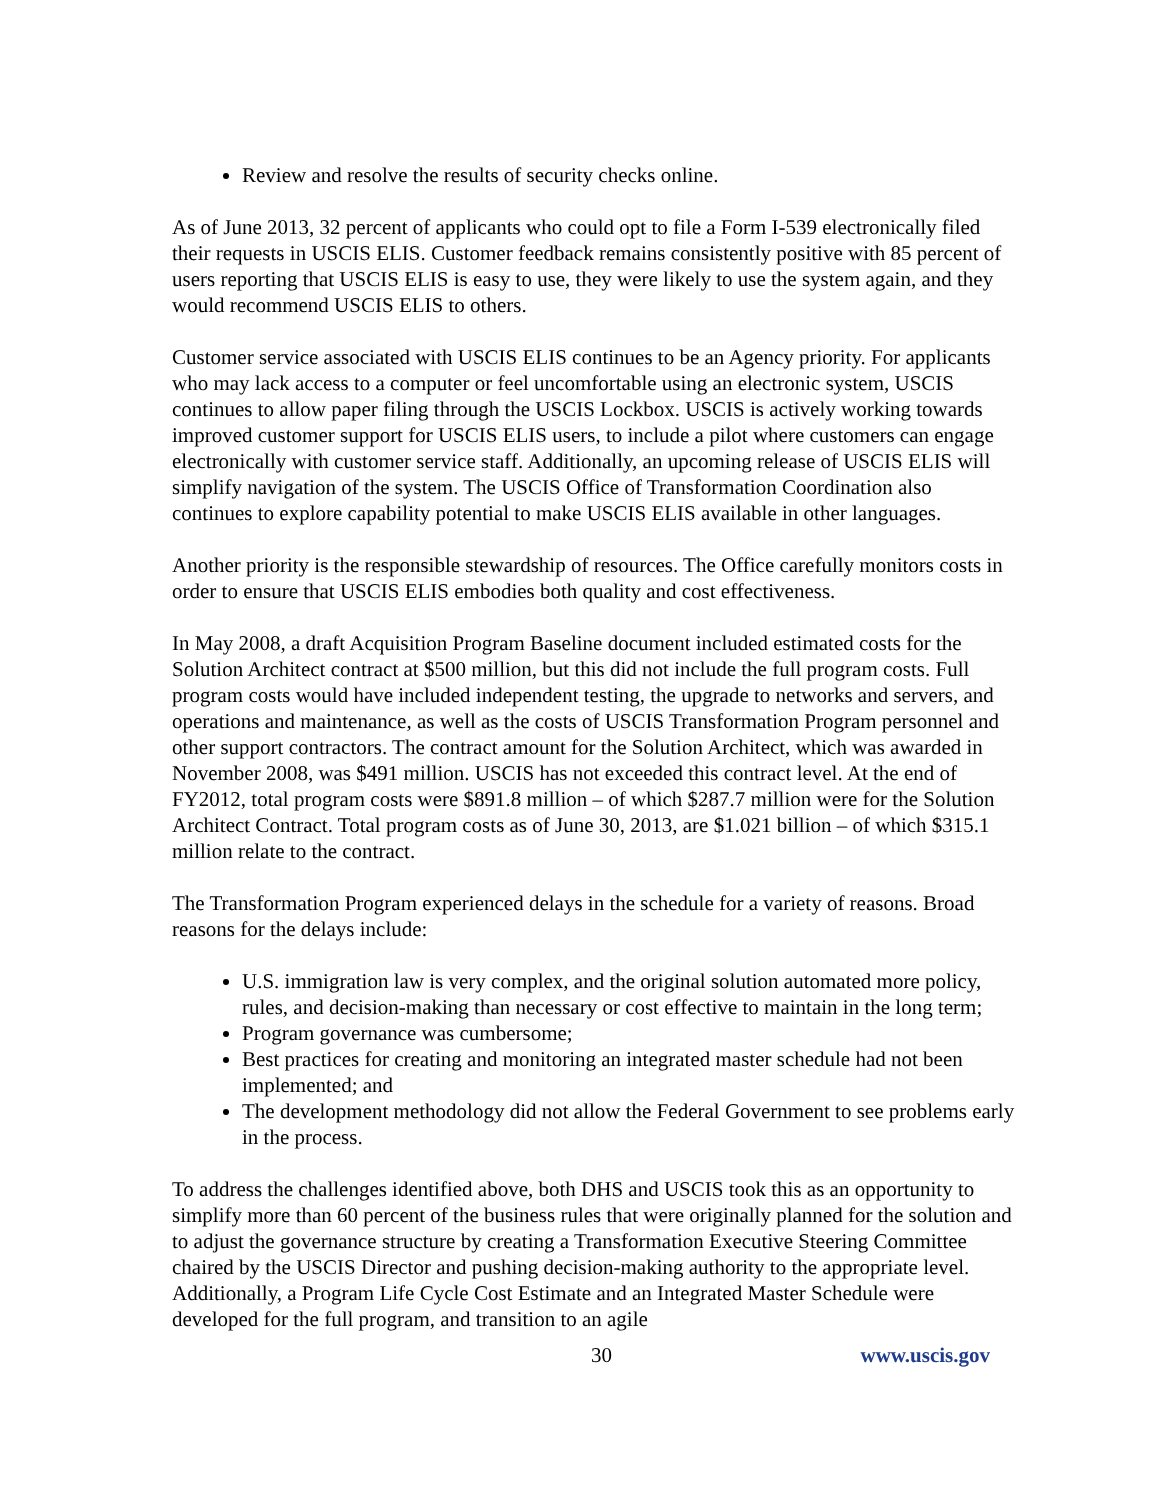Review and resolve the results of security checks online.
As of June 2013, 32 percent of applicants who could opt to file a Form I-539 electronically filed their requests in USCIS ELIS. Customer feedback remains consistently positive with 85 percent of users reporting that USCIS ELIS is easy to use, they were likely to use the system again, and they would recommend USCIS ELIS to others.
Customer service associated with USCIS ELIS continues to be an Agency priority. For applicants who may lack access to a computer or feel uncomfortable using an electronic system, USCIS continues to allow paper filing through the USCIS Lockbox. USCIS is actively working towards improved customer support for USCIS ELIS users, to include a pilot where customers can engage electronically with customer service staff. Additionally, an upcoming release of USCIS ELIS will simplify navigation of the system. The USCIS Office of Transformation Coordination also continues to explore capability potential to make USCIS ELIS available in other languages.
Another priority is the responsible stewardship of resources. The Office carefully monitors costs in order to ensure that USCIS ELIS embodies both quality and cost effectiveness.
In May 2008, a draft Acquisition Program Baseline document included estimated costs for the Solution Architect contract at $500 million, but this did not include the full program costs. Full program costs would have included independent testing, the upgrade to networks and servers, and operations and maintenance, as well as the costs of USCIS Transformation Program personnel and other support contractors. The contract amount for the Solution Architect, which was awarded in November 2008, was $491 million. USCIS has not exceeded this contract level. At the end of FY2012, total program costs were $891.8 million – of which $287.7 million were for the Solution Architect Contract. Total program costs as of June 30, 2013, are $1.021 billion – of which $315.1 million relate to the contract.
The Transformation Program experienced delays in the schedule for a variety of reasons. Broad reasons for the delays include:
U.S. immigration law is very complex, and the original solution automated more policy, rules, and decision-making than necessary or cost effective to maintain in the long term;
Program governance was cumbersome;
Best practices for creating and monitoring an integrated master schedule had not been implemented; and
The development methodology did not allow the Federal Government to see problems early in the process.
To address the challenges identified above, both DHS and USCIS took this as an opportunity to simplify more than 60 percent of the business rules that were originally planned for the solution and to adjust the governance structure by creating a Transformation Executive Steering Committee chaired by the USCIS Director and pushing decision-making authority to the appropriate level. Additionally, a Program Life Cycle Cost Estimate and an Integrated Master Schedule were developed for the full program, and transition to an agile
30 www.uscis.gov